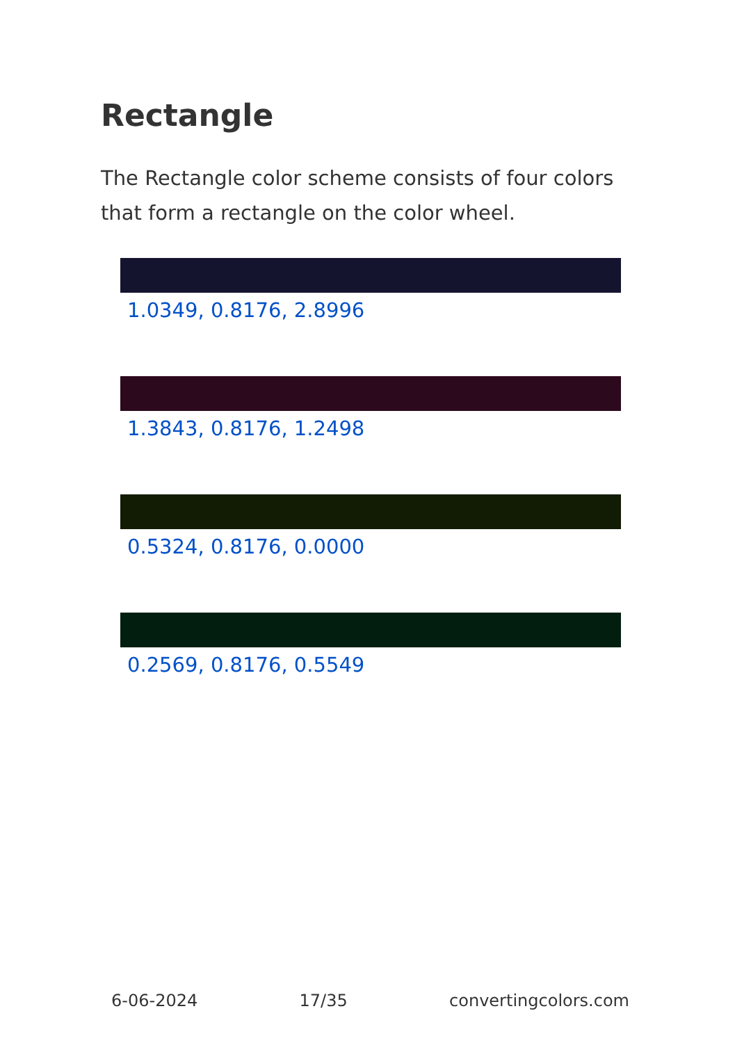Rectangle
The Rectangle color scheme consists of four colors that form a rectangle on the color wheel.
1.0349, 0.8176, 2.8996
1.3843, 0.8176, 1.2498
0.5324, 0.8176, 0.0000
0.2569, 0.8176, 0.5549
6-06-2024 17/35 convertingcolors.com